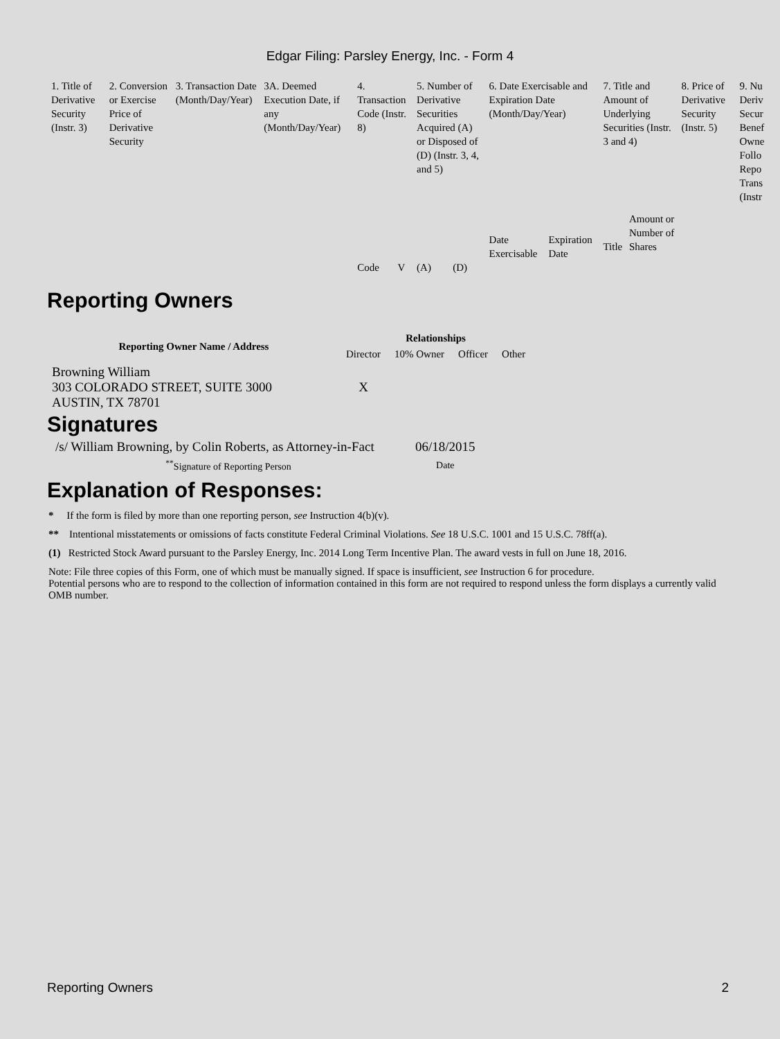Edgar Filing: Parsley Energy, Inc. - Form 4
| 1. Title of Derivative Security (Instr. 3) | 2. Conversion or Exercise Price of Derivative Security | 3. Transaction Date (Month/Day/Year) | 3A. Deemed Execution Date, if any (Month/Day/Year) | 4. Transaction Code (Instr. 8) | | 5. Number of Derivative Securities Acquired (A) or Disposed of (D) (Instr. 3, 4, and 5) | | 6. Date Exercisable and Expiration Date (Month/Day/Year) | | 7. Title and Amount of Underlying Securities (Instr. 3 and 4) | | 8. Price of Derivative Security (Instr. 5) | 9. Nu Deriv Secur Benef Owne Follo Repo Trans (Instr |
| --- | --- | --- | --- | --- | --- | --- | --- | --- | --- | --- | --- | --- | --- |
| | | | | Code | V | (A) | (D) | Date Exercisable | Expiration Date | Title | Amount or Number of Shares | | |
Reporting Owners
| Reporting Owner Name / Address | Relationships | | | |
| --- | --- | --- | --- | --- |
| | Director | 10% Owner | Officer | Other |
| Browning William 303 COLORADO STREET, SUITE 3000 AUSTIN, TX 78701 | X | | | |
Signatures
| /s/ William Browning, by Colin Roberts, as Attorney-in-Fact | 06/18/2015 |
| <sup>**</sup> Signature of Reporting Person | Date |
Explanation of Responses:
* If the form is filed by more than one reporting person, see Instruction 4(b)(v).
** Intentional misstatements or omissions of facts constitute Federal Criminal Violations. See 18 U.S.C. 1001 and 15 U.S.C. 78ff(a).
(1) Restricted Stock Award pursuant to the Parsley Energy, Inc. 2014 Long Term Incentive Plan. The award vests in full on June 18, 2016.
Note: File three copies of this Form, one of which must be manually signed. If space is insufficient, see Instruction 6 for procedure.
Potential persons who are to respond to the collection of information contained in this form are not required to respond unless the form displays a currently valid OMB number.
Reporting Owners 2